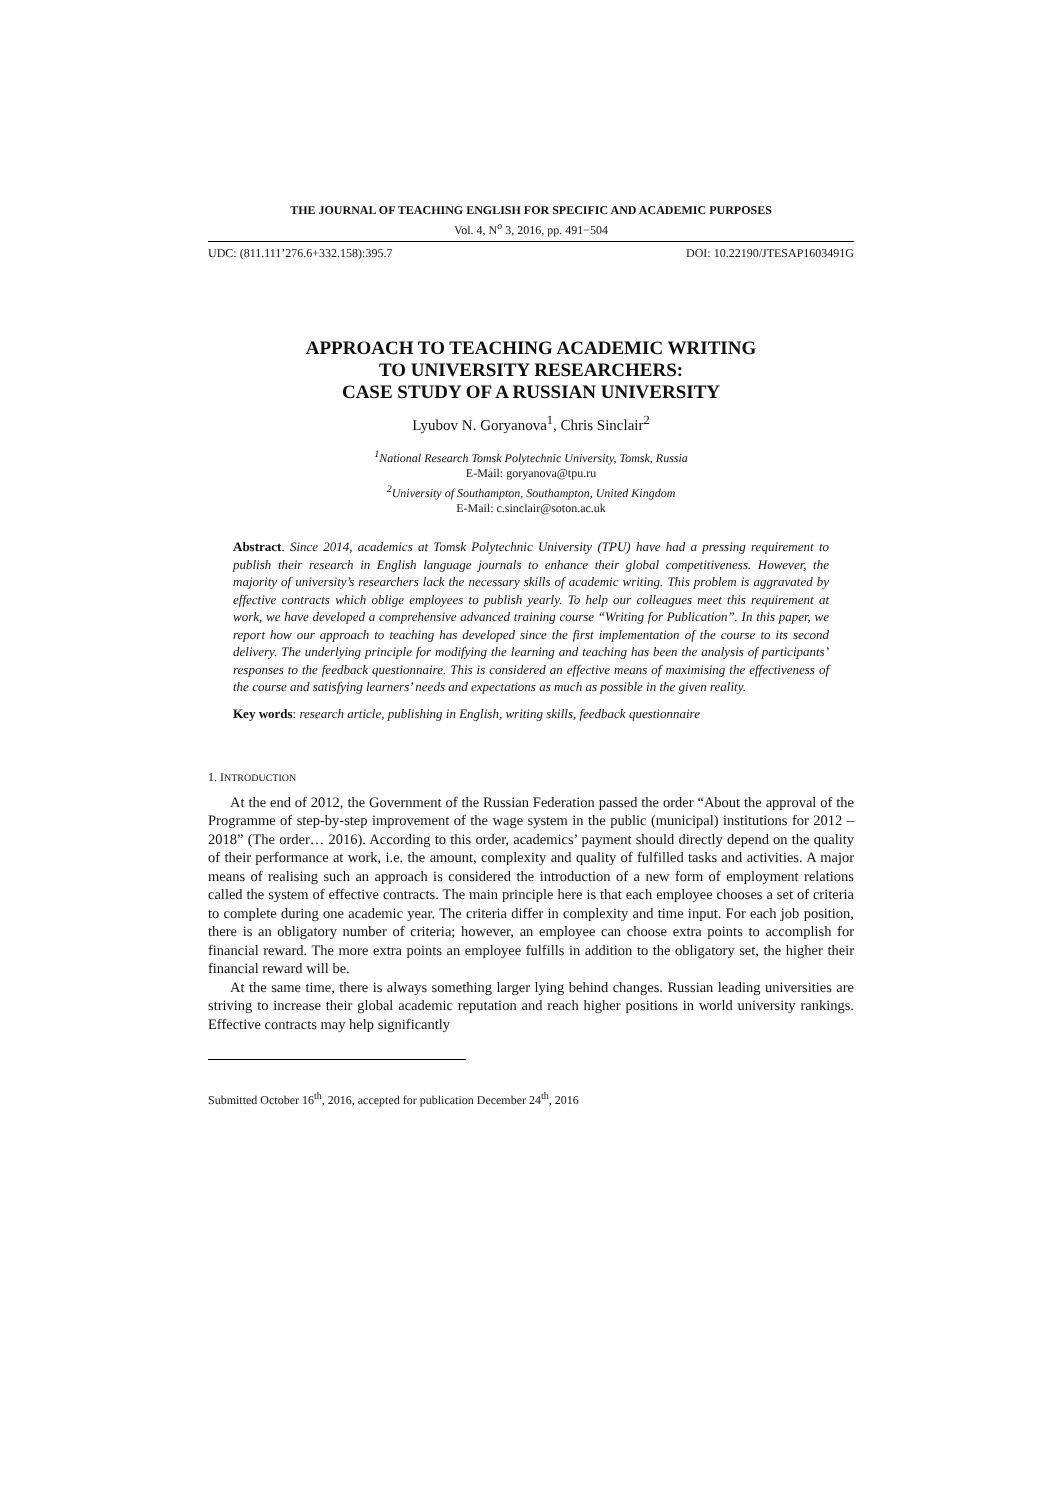THE JOURNAL OF TEACHING ENGLISH FOR SPECIFIC AND ACADEMIC PURPOSES
Vol. 4, N<sup>o</sup> 3, 2016, pp. 491−504
UDC: (811.111’276.6+332.158):395.7 DOI: 10.22190/JTESAP1603491G
APPROACH TO TEACHING ACADEMIC WRITING
TO UNIVERSITY RESEARCHERS:
CASE STUDY OF A RUSSIAN UNIVERSITY
Lyubov N. Goryanova<sup>1</sup>, Chris Sinclair<sup>2</sup>
<sup>1</sup> National Research Tomsk Polytechnic University, Tomsk, Russia
E-Mail: goryanova@tpu.ru
<sup>2</sup> University of Southampton, Southampton, United Kingdom
E-Mail: c.sinclair@soton.ac.uk
Abstract. Since 2014, academics at Tomsk Polytechnic University (TPU) have had a pressing requirement to publish their research in English language journals to enhance their global competitiveness. However, the majority of university’s researchers lack the necessary skills of academic writing. This problem is aggravated by effective contracts which oblige employees to publish yearly. To help our colleagues meet this requirement at work, we have developed a comprehensive advanced training course “Writing for Publication”. In this paper, we report how our approach to teaching has developed since the first implementation of the course to its second delivery. The underlying principle for modifying the learning and teaching has been the analysis of participants’ responses to the feedback questionnaire. This is considered an effective means of maximising the effectiveness of the course and satisfying learners’ needs and expectations as much as possible in the given reality.
Key words: research article, publishing in English, writing skills, feedback questionnaire
1. INTRODUCTION
At the end of 2012, the Government of the Russian Federation passed the order “About the approval of the Programme of step-by-step improvement of the wage system in the public (municipal) institutions for 2012 – 2018” (The order… 2016). According to this order, academics’ payment should directly depend on the quality of their performance at work, i.e. the amount, complexity and quality of fulfilled tasks and activities. A major means of realising such an approach is considered the introduction of a new form of employment relations called the system of effective contracts. The main principle here is that each employee chooses a set of criteria to complete during one academic year. The criteria differ in complexity and time input. For each job position, there is an obligatory number of criteria; however, an employee can choose extra points to accomplish for financial reward. The more extra points an employee fulfills in addition to the obligatory set, the higher their financial reward will be.
At the same time, there is always something larger lying behind changes. Russian leading universities are striving to increase their global academic reputation and reach higher positions in world university rankings. Effective contracts may help significantly
Submitted October 16<sup>th</sup>, 2016, accepted for publication December 24<sup>th</sup>, 2016